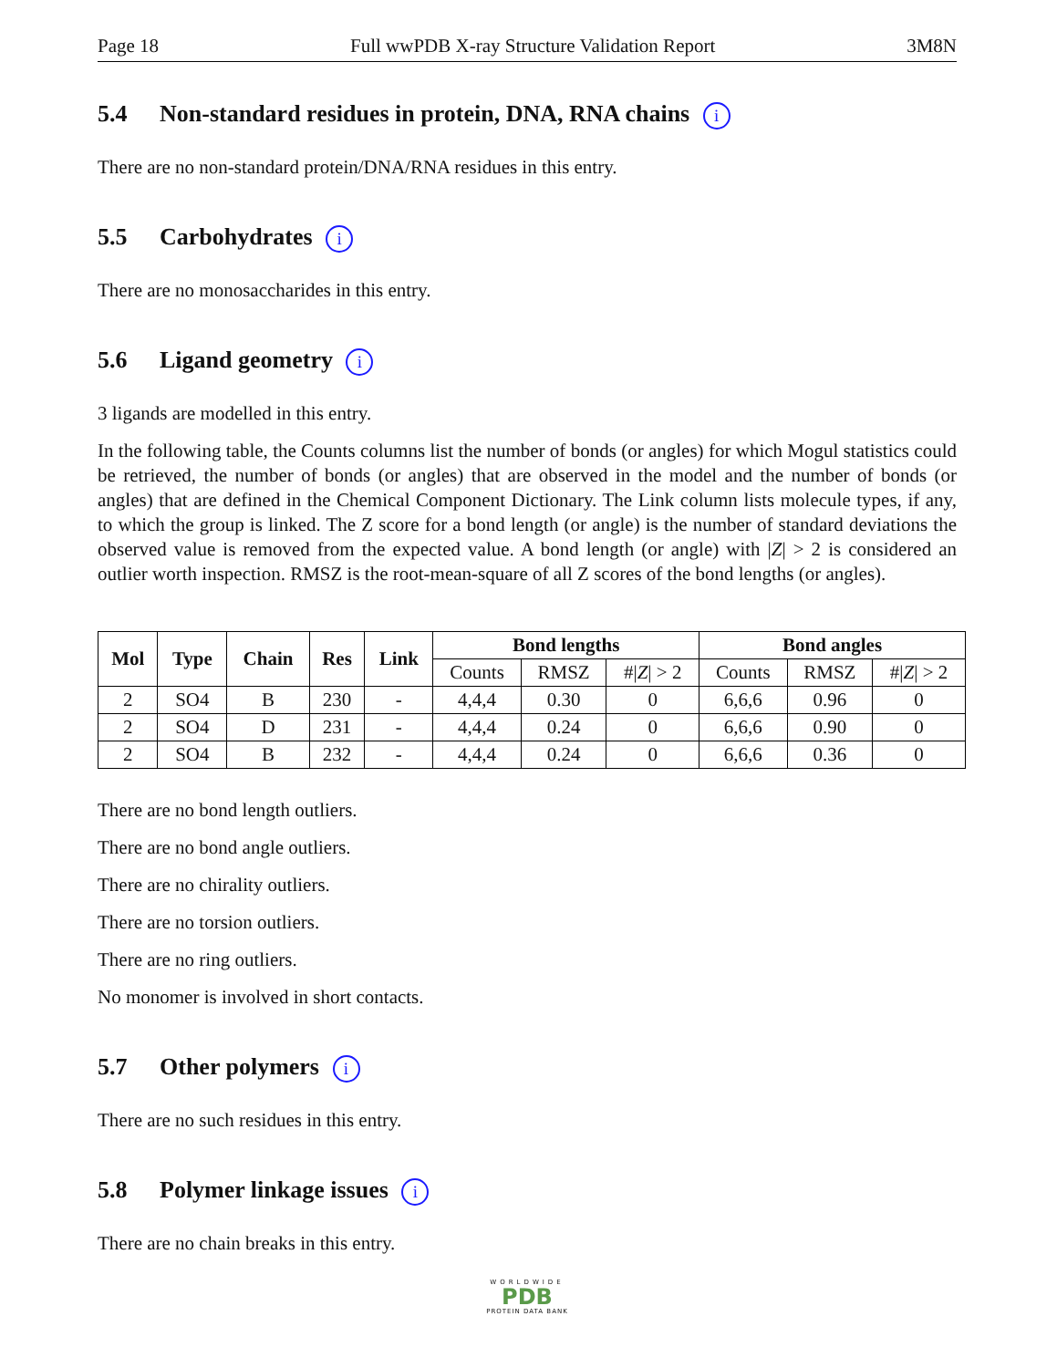Page 18 Full wwPDB X-ray Structure Validation Report 3M8N
5.4 Non-standard residues in protein, DNA, RNA chains i
There are no non-standard protein/DNA/RNA residues in this entry.
5.5 Carbohydrates i
There are no monosaccharides in this entry.
5.6 Ligand geometry i
3 ligands are modelled in this entry.
In the following table, the Counts columns list the number of bonds (or angles) for which Mogul statistics could be retrieved, the number of bonds (or angles) that are observed in the model and the number of bonds (or angles) that are defined in the Chemical Component Dictionary. The Link column lists molecule types, if any, to which the group is linked. The Z score for a bond length (or angle) is the number of standard deviations the observed value is removed from the expected value. A bond length (or angle) with |Z| > 2 is considered an outlier worth inspection. RMSZ is the root-mean-square of all Z scores of the bond lengths (or angles).
| Mol | Type | Chain | Res | Link | Bond lengths | | | Bond angles | | |
| --- | --- | --- | --- | --- | --- | --- | --- | --- | --- | --- |
| | | | | | Counts | RMSZ | #/ Z / > 2 | Counts | RMSZ | #/ Z / > 2 |
| 2 | SO4 | B | 230 | - | 4,4,4 | 0.30 | 0 | 6,6,6 | 0.96 | 0 |
| 2 | SO4 | D | 231 | - | 4,4,4 | 0.24 | 0 | 6,6,6 | 0.90 | 0 |
| 2 | SO4 | B | 232 | - | 4,4,4 | 0.24 | 0 | 6,6,6 | 0.36 | 0 |
There are no bond length outliers.
There are no bond angle outliers.
There are no chirality outliers.
There are no torsion outliers.
There are no ring outliers.
No monomer is involved in short contacts.
5.7 Other polymers i
There are no such residues in this entry.
5.8 Polymer linkage issues i
There are no chain breaks in this entry.
WORLDWIDE
PDB
PROTEIN DATA BANK